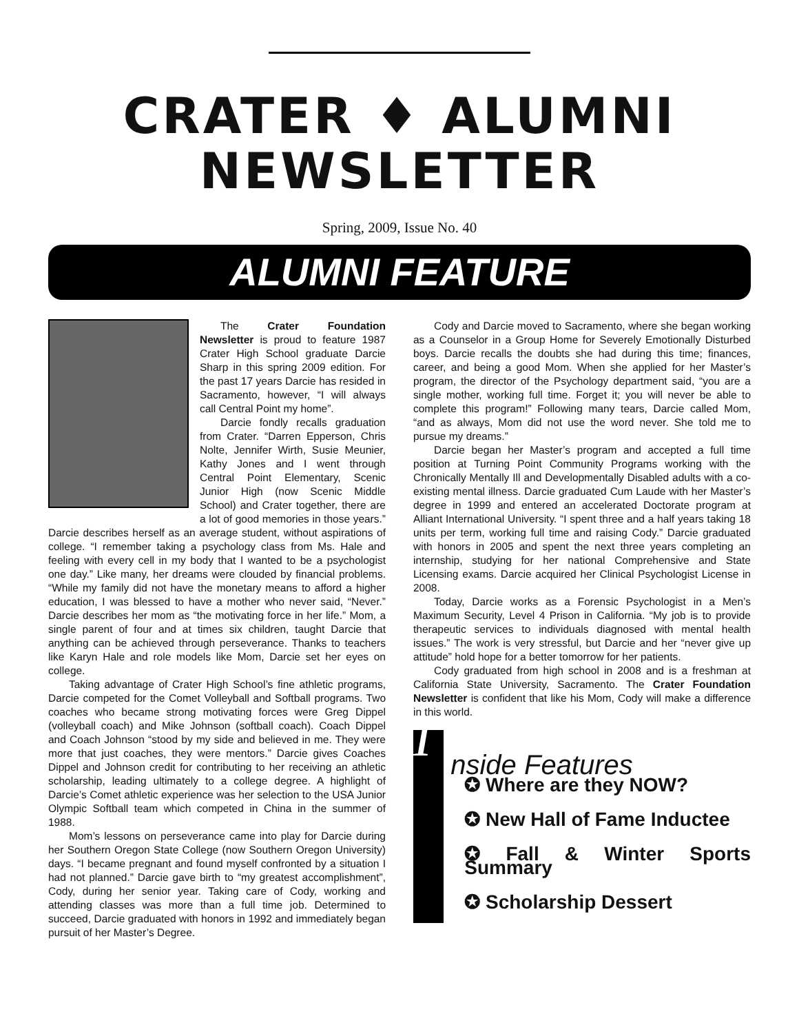CRATER ♦ ALUMNI
NEWSLETTER
Spring, 2009, Issue No. 40
ALUMNI FEATURE
The Crater Foundation Newsletter is proud to feature 1987 Crater High School graduate Darcie Sharp in this spring 2009 edition. For the past 17 years Darcie has resided in Sacramento, however, “I will always call Central Point my home”.
Darcie fondly recalls graduation from Crater. “Darren Epperson, Chris Nolte, Jennifer Wirth, Susie Meunier, Kathy Jones and I went through Central Point Elementary, Scenic Junior High (now Scenic Middle School) and Crater together, there are a lot of good memories in those years.” Darcie describes herself as an average student, without aspirations of college. “I remember taking a psychology class from Ms. Hale and feeling with every cell in my body that I wanted to be a psychologist one day.” Like many, her dreams were clouded by financial problems. “While my family did not have the monetary means to afford a higher education, I was blessed to have a mother who never said, “Never.” Darcie describes her mom as “the motivating force in her life.” Mom, a single parent of four and at times six children, taught Darcie that anything can be achieved through perseverance. Thanks to teachers like Karyn Hale and role models like Mom, Darcie set her eyes on college.
Taking advantage of Crater High School’s fine athletic programs, Darcie competed for the Comet Volleyball and Softball programs. Two coaches who became strong motivating forces were Greg Dippel (volleyball coach) and Mike Johnson (softball coach). Coach Dippel and Coach Johnson “stood by my side and believed in me. They were more that just coaches, they were mentors.” Darcie gives Coaches Dippel and Johnson credit for contributing to her receiving an athletic scholarship, leading ultimately to a college degree. A highlight of Darcie’s Comet athletic experience was her selection to the USA Junior Olympic Softball team which competed in China in the summer of 1988.
Mom’s lessons on perseverance came into play for Darcie during her Southern Oregon State College (now Southern Oregon University) days. “I became pregnant and found myself confronted by a situation I had not planned.” Darcie gave birth to “my greatest accomplishment”, Cody, during her senior year. Taking care of Cody, working and attending classes was more than a full time job. Determined to succeed, Darcie graduated with honors in 1992 and immediately began pursuit of her Master’s Degree.
Cody and Darcie moved to Sacramento, where she began working as a Counselor in a Group Home for Severely Emotionally Disturbed boys. Darcie recalls the doubts she had during this time; finances, career, and being a good Mom. When she applied for her Master’s program, the director of the Psychology department said, “you are a single mother, working full time. Forget it; you will never be able to complete this program!” Following many tears, Darcie called Mom, “and as always, Mom did not use the word never. She told me to pursue my dreams.”
Darcie began her Master’s program and accepted a full time position at Turning Point Community Programs working with the Chronically Mentally Ill and Developmentally Disabled adults with a co-existing mental illness. Darcie graduated Cum Laude with her Master’s degree in 1999 and entered an accelerated Doctorate program at Alliant International University. “I spent three and a half years taking 18 units per term, working full time and raising Cody.” Darcie graduated with honors in 2005 and spent the next three years completing an internship, studying for her national Comprehensive and State Licensing exams. Darcie acquired her Clinical Psychologist License in 2008.
Today, Darcie works as a Forensic Psychologist in a Men’s Maximum Security, Level 4 Prison in California. “My job is to provide therapeutic services to individuals diagnosed with mental health issues.” The work is very stressful, but Darcie and her “never give up attitude” hold hope for a better tomorrow for her patients.
Cody graduated from high school in 2008 and is a freshman at California State University, Sacramento. The Crater Foundation Newsletter is confident that like his Mom, Cody will make a difference in this world.
I
nside Features
✪ Where are they NOW?
✪ New Hall of Fame Inductee
✪ Fall & Winter Sports Summary
✪ Scholarship Dessert